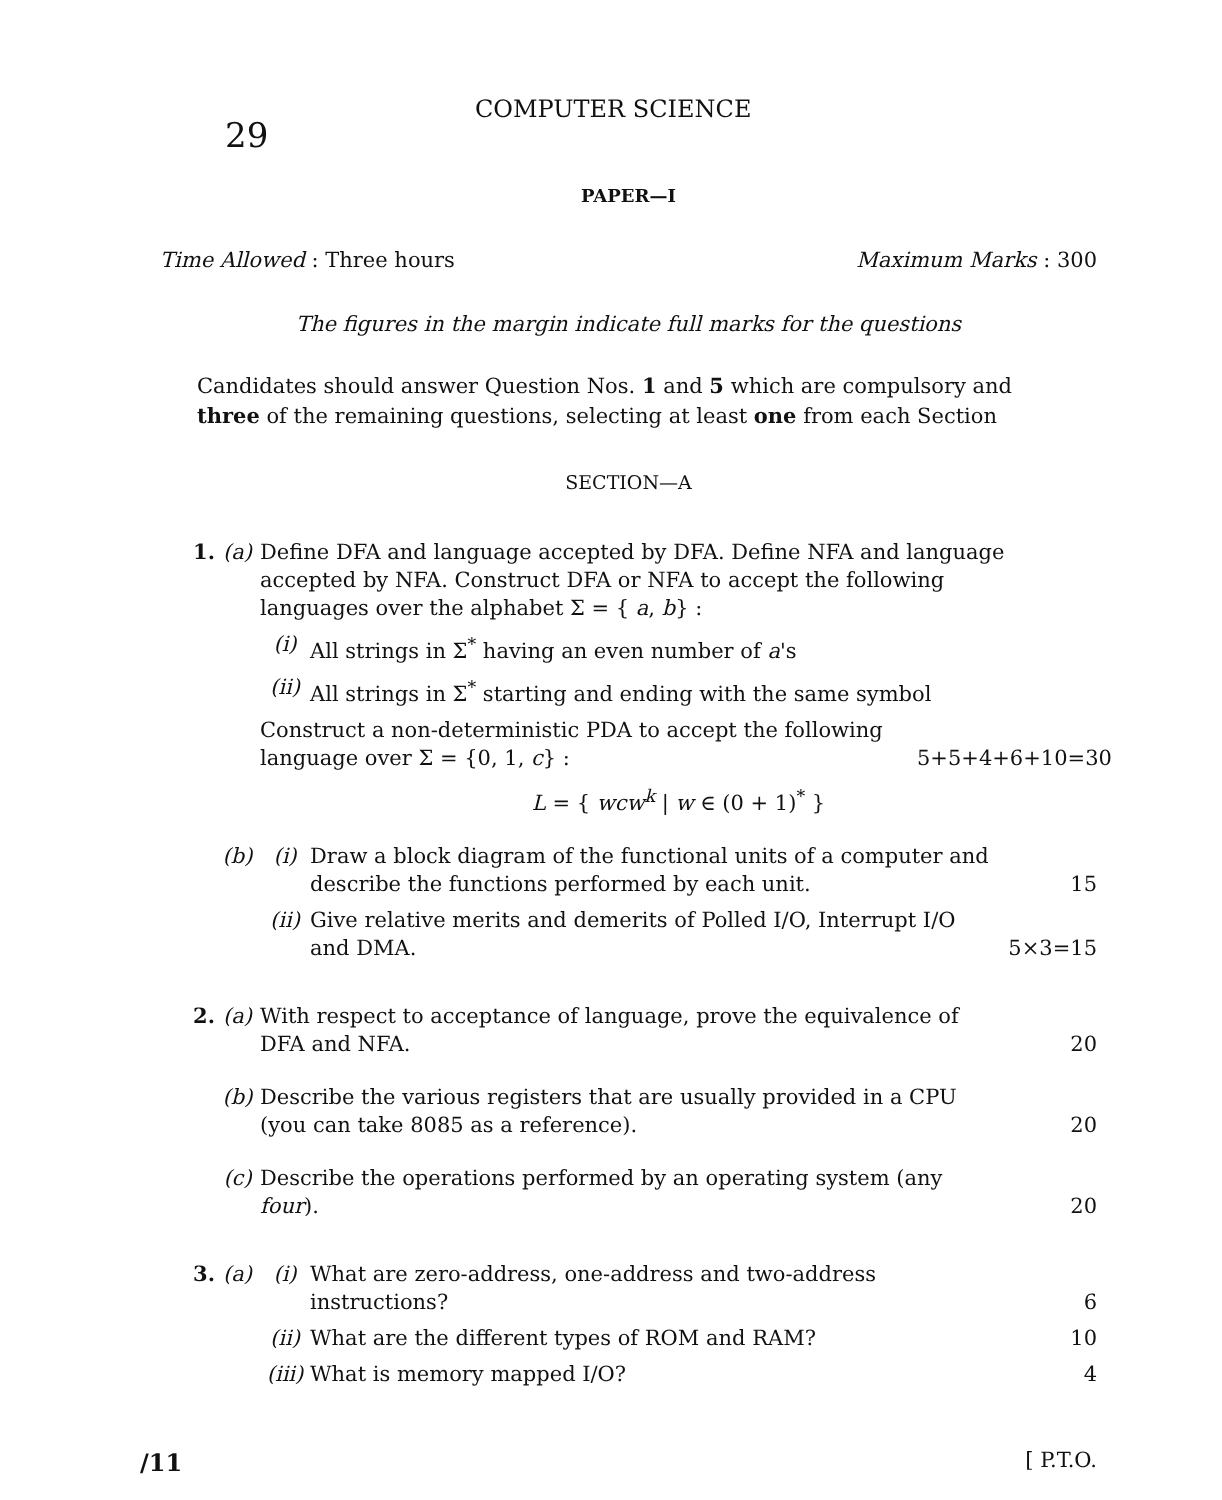29
COMPUTER SCIENCE
PAPER—I
Time Allowed : Three hours Maximum Marks : 300
The figures in the margin indicate full marks for the questions
Candidates should answer Question Nos. 1 and 5 which are compulsory and three of the remaining questions, selecting at least one from each Section
SECTION—A
1. (a) Define DFA and language accepted by DFA. Define NFA and language accepted by NFA. Construct DFA or NFA to accept the following languages over the alphabet Σ = { a, b} :
(i) All strings in Σ<sup>*</sup> having an even number of a's
(ii) All strings in Σ<sup>*</sup> starting and ending with the same symbol
Construct a non-deterministic PDA to accept the following language over Σ = {0, 1, c} :
5+5+4+6+10=30
L = { wcw<sup>k</sup> | w ∈ (0 + 1)<sup>*</sup> }
(b)
(i) Draw a block diagram of the functional units of a computer and describe the functions performed by each unit.
15
(ii)
Give relative merits and demerits of Polled I/O, Interrupt I/O and DMA.
5×3=15
2. (a) With respect to acceptance of language, prove the equivalence of DFA and NFA.
20
(b) Describe the various registers that are usually provided in a CPU (you can take 8085 as a reference).
20
(c) Describe the operations performed by an operating system (any four).
20
3. (a)
(i) What are zero-address, one-address and two-address instructions?
6
(ii)
What are the different types of ROM and RAM?
10
(iii)
What is memory mapped I/O? 4
/11 [ P.T.O.